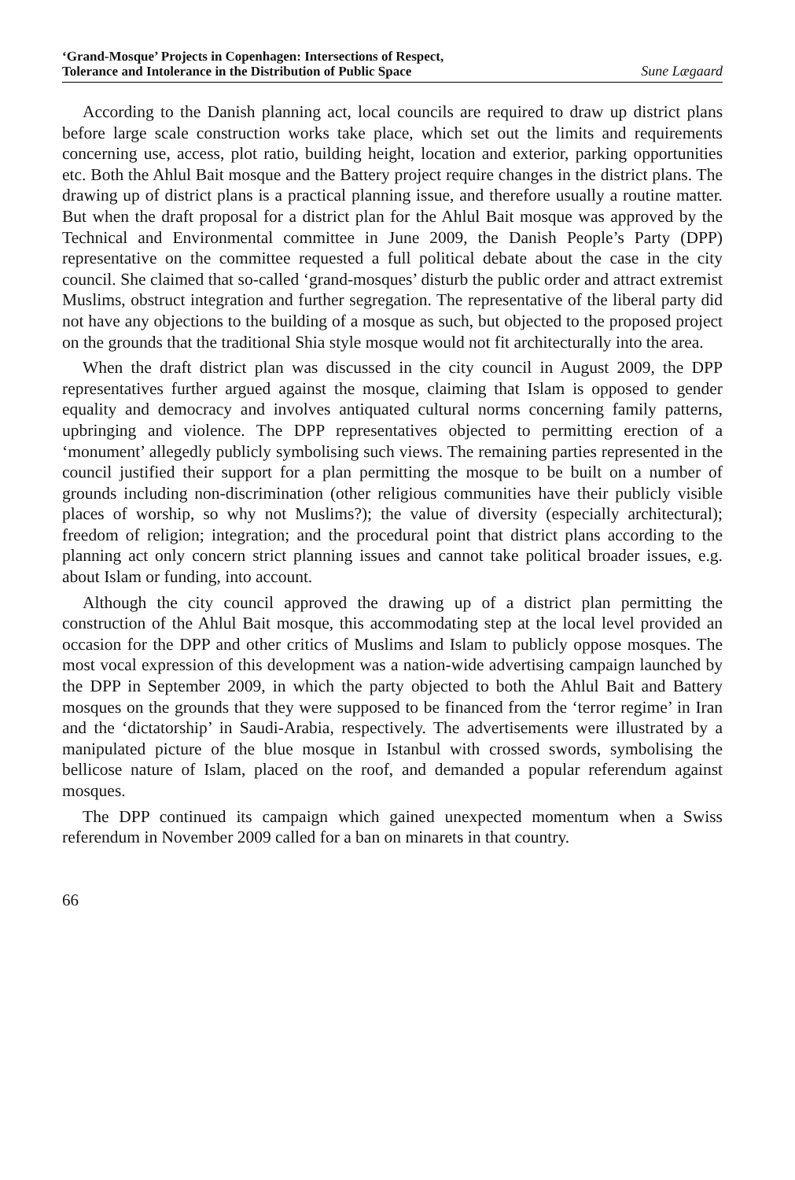‘Grand-Mosque’ Projects in Copenhagen: Intersections of Respect,
Tolerance and Intolerance in the Distribution of Public Space Sune Lægaard
According to the Danish planning act, local councils are required to draw up district plans before large scale construction works take place, which set out the limits and requirements concerning use, access, plot ratio, building height, location and exterior, parking opportunities etc. Both the Ahlul Bait mosque and the Battery project require changes in the district plans. The drawing up of district plans is a practical planning issue, and therefore usually a routine matter. But when the draft proposal for a district plan for the Ahlul Bait mosque was approved by the Technical and Environmental committee in June 2009, the Danish People’s Party (DPP) representative on the committee requested a full political debate about the case in the city council. She claimed that so-called ‘grand-mosques’ disturb the public order and attract extremist Muslims, obstruct integration and further segregation. The representative of the liberal party did not have any objections to the building of a mosque as such, but objected to the proposed project on the grounds that the traditional Shia style mosque would not fit architecturally into the area.
When the draft district plan was discussed in the city council in August 2009, the DPP representatives further argued against the mosque, claiming that Islam is opposed to gender equality and democracy and involves antiquated cultural norms concerning family patterns, upbringing and violence. The DPP representatives objected to permitting erection of a ‘monument’ allegedly publicly symbolising such views. The remaining parties represented in the council justified their support for a plan permitting the mosque to be built on a number of grounds including non-discrimination (other religious communities have their publicly visible places of worship, so why not Muslims?); the value of diversity (especially architectural); freedom of religion; integration; and the procedural point that district plans according to the planning act only concern strict planning issues and cannot take political broader issues, e.g. about Islam or funding, into account.
Although the city council approved the drawing up of a district plan permitting the construction of the Ahlul Bait mosque, this accommodating step at the local level provided an occasion for the DPP and other critics of Muslims and Islam to publicly oppose mosques. The most vocal expression of this development was a nation-wide advertising campaign launched by the DPP in September 2009, in which the party objected to both the Ahlul Bait and Battery mosques on the grounds that they were supposed to be financed from the ‘terror regime’ in Iran and the ‘dictatorship’ in Saudi-Arabia, respectively. The advertisements were illustrated by a manipulated picture of the blue mosque in Istanbul with crossed swords, symbolising the bellicose nature of Islam, placed on the roof, and demanded a popular referendum against mosques.
The DPP continued its campaign which gained unexpected momentum when a Swiss referendum in November 2009 called for a ban on minarets in that country.
66